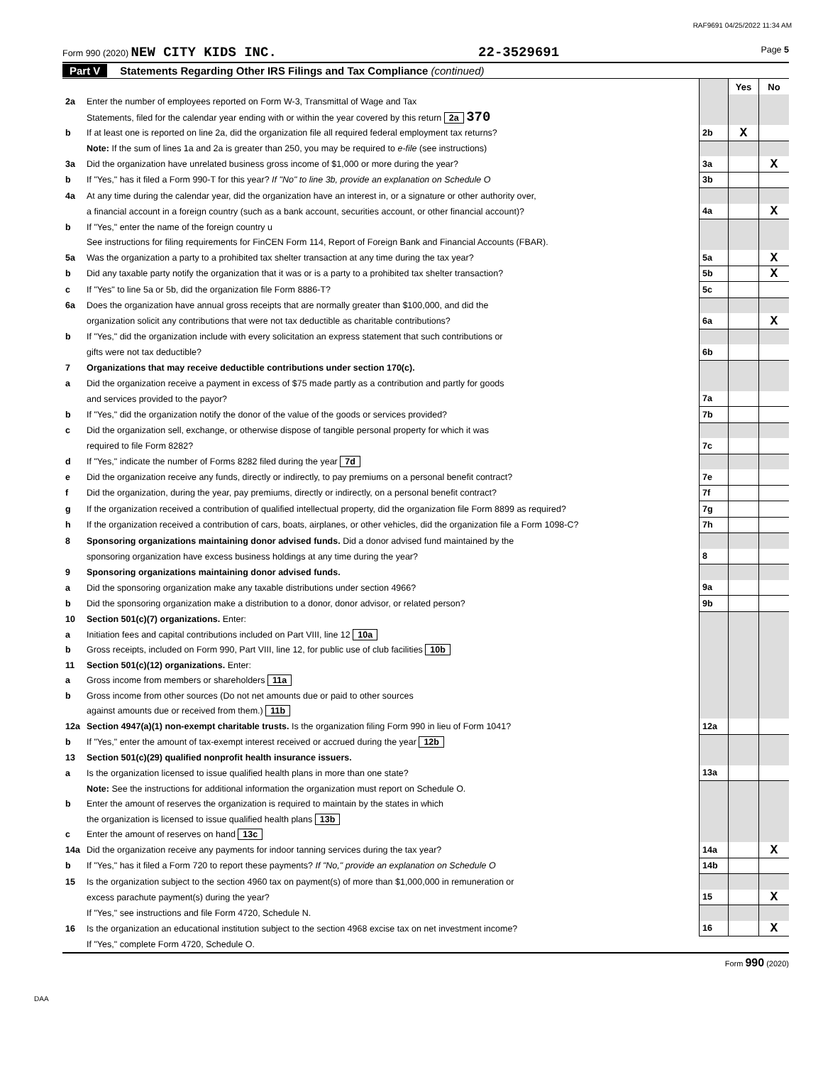RAF9691 04/25/2022 11:34 AM
Form 990 (2020) NEW CITY KIDS INC.
22-3529691
Page 5
Part V Statements Regarding Other IRS Filings and Tax Compliance (continued)
| | | | Yes | No |
| 2a | Enter the number of employees reported on Form W-3, Transmittal of Wage and Tax | | | |
| | Statements, filed for the calendar year ending with or within the year covered by this return 2a 370 | | | |
| b | If at least one is reported on line 2a, did the organization file all required federal employment tax returns? | 2b | X | |
| | Note: If the sum of lines 1a and 2a is greater than 250, you may be required to e-file (see instructions) | | | |
| 3a | Did the organization have unrelated business gross income of $1,000 or more during the year? | 3a | | X |
| b | If "Yes," has it filed a Form 990-T for this year? If "No" to line 3b, provide an explanation on Schedule O | 3b | | |
| 4a | At any time during the calendar year, did the organization have an interest in, or a signature or other authority over, | | | |
| | a financial account in a foreign country (such as a bank account, securities account, or other financial account)? | 4a | | X |
| b | If "Yes," enter the name of the foreign country u | | | |
| | See instructions for filing requirements for FinCEN Form 114, Report of Foreign Bank and Financial Accounts (FBAR). | | | |
| 5a | Was the organization a party to a prohibited tax shelter transaction at any time during the tax year? | 5a | | X |
| b | Did any taxable party notify the organization that it was or is a party to a prohibited tax shelter transaction? | 5b | | X |
| c | If "Yes" to line 5a or 5b, did the organization file Form 8886-T? | 5c | | |
| 6a | Does the organization have annual gross receipts that are normally greater than $100,000, and did the | | | |
| | organization solicit any contributions that were not tax deductible as charitable contributions? | 6a | | X |
| b | If "Yes," did the organization include with every solicitation an express statement that such contributions or | | | |
| | gifts were not tax deductible? | 6b | | |
| 7 | Organizations that may receive deductible contributions under section 170(c). | | | |
| a | Did the organization receive a payment in excess of $75 made partly as a contribution and partly for goods | | | |
| | and services provided to the payor? | 7a | | |
| b | If "Yes," did the organization notify the donor of the value of the goods or services provided? | 7b | | |
| c | Did the organization sell, exchange, or otherwise dispose of tangible personal property for which it was | | | |
| | required to file Form 8282? | 7c | | |
| d | If "Yes," indicate the number of Forms 8282 filed during the year 7d | | | |
| e | Did the organization receive any funds, directly or indirectly, to pay premiums on a personal benefit contract? | 7e | | |
| f | Did the organization, during the year, pay premiums, directly or indirectly, on a personal benefit contract? | 7f | | |
| g | If the organization received a contribution of qualified intellectual property, did the organization file Form 8899 as required? | 7g | | |
| h | If the organization received a contribution of cars, boats, airplanes, or other vehicles, did the organization file a Form 1098-C? | 7h | | |
| 8 | Sponsoring organizations maintaining donor advised funds. Did a donor advised fund maintained by the | | | |
| | sponsoring organization have excess business holdings at any time during the year? | 8 | | |
| 9 | Sponsoring organizations maintaining donor advised funds. | | | |
| a | Did the sponsoring organization make any taxable distributions under section 4966? | 9a | | |
| b | Did the sponsoring organization make a distribution to a donor, donor advisor, or related person? | 9b | | |
| 10 | Section 501(c)(7) organizations. Enter: | | | |
| a | Initiation fees and capital contributions included on Part VIII, line 12 10a | | | |
| b | Gross receipts, included on Form 990, Part VIII, line 12, for public use of club facilities 10b | | | |
| 11 | Section 501(c)(12) organizations. Enter: | | | |
| a | Gross income from members or shareholders 11a | | | |
| b | Gross income from other sources (Do not net amounts due or paid to other sources | | | |
| | against amounts due or received from them.) 11b | | | |
| 12a | Section 4947(a)(1) non-exempt charitable trusts. Is the organization filing Form 990 in lieu of Form 1041? | 12a | | |
| b | If "Yes," enter the amount of tax-exempt interest received or accrued during the year 12b | | | |
| 13 | Section 501(c)(29) qualified nonprofit health insurance issuers. | | | |
| a | Is the organization licensed to issue qualified health plans in more than one state? | 13a | | |
| | Note: See the instructions for additional information the organization must report on Schedule O. | | | |
| b | Enter the amount of reserves the organization is required to maintain by the states in which | | | |
| | the organization is licensed to issue qualified health plans 13b | | | |
| c | Enter the amount of reserves on hand 13c | | | |
| 14a | Did the organization receive any payments for indoor tanning services during the tax year? | 14a | | X |
| b | If "Yes," has it filed a Form 720 to report these payments? If "No," provide an explanation on Schedule O | 14b | | |
| 15 | Is the organization subject to the section 4960 tax on payment(s) of more than $1,000,000 in remuneration or | | | |
| | excess parachute payment(s) during the year? | 15 | | X |
| | If "Yes," see instructions and file Form 4720, Schedule N. | | | |
| 16 | Is the organization an educational institution subject to the section 4968 excise tax on net investment income? | 16 | | X |
| | If "Yes," complete Form 4720, Schedule O. | | | |
Form 990 (2020)
DAA